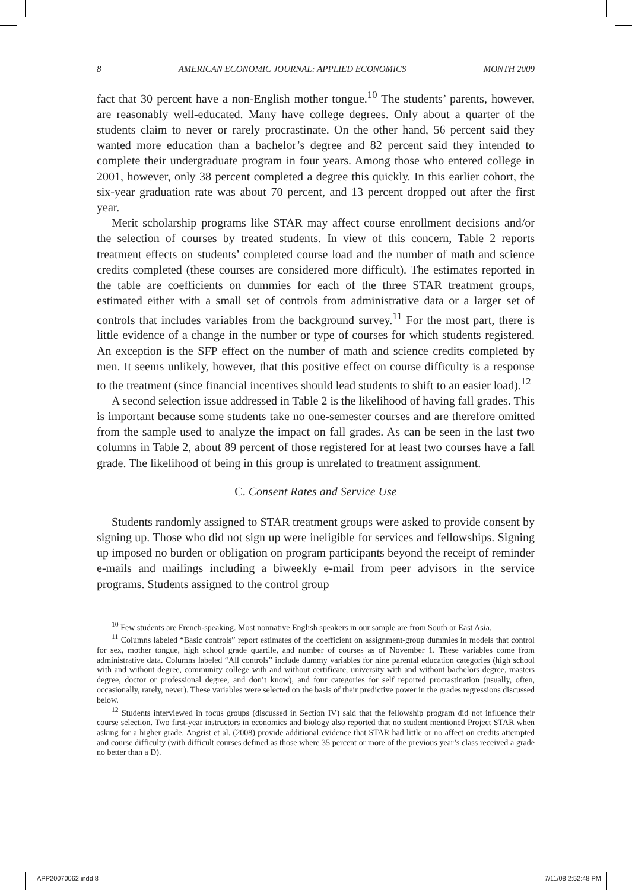8 AMERICAN ECONOMIC JOURNAL: APPLIED ECONOMICS MONTH 2009
fact that 30 percent have a non-English mother tongue.<sup>10</sup> The students’ parents, however, are reasonably well-educated. Many have college degrees. Only about a quarter of the students claim to never or rarely procrastinate. On the other hand, 56 percent said they wanted more education than a bachelor’s degree and 82 percent said they intended to complete their undergraduate program in four years. Among those who entered college in 2001, however, only 38 percent completed a degree this quickly. In this earlier cohort, the six-year graduation rate was about 70 percent, and 13 percent dropped out after the first year.
Merit scholarship programs like STAR may affect course enrollment decisions and/or the selection of courses by treated students. In view of this concern, Table 2 reports treatment effects on students’ completed course load and the number of math and science credits completed (these courses are considered more difficult). The estimates reported in the table are coefficients on dummies for each of the three STAR treatment groups, estimated either with a small set of controls from administrative data or a larger set of controls that includes variables from the background survey.<sup>11</sup> For the most part, there is little evidence of a change in the number or type of courses for which students registered. An exception is the SFP effect on the number of math and science credits completed by men. It seems unlikely, however, that this positive effect on course difficulty is a response to the treatment (since financial incentives should lead students to shift to an easier load).<sup>12</sup>
A second selection issue addressed in Table 2 is the likelihood of having fall grades. This is important because some students take no one-semester courses and are therefore omitted from the sample used to analyze the impact on fall grades. As can be seen in the last two columns in Table 2, about 89 percent of those registered for at least two courses have a fall grade. The likelihood of being in this group is unrelated to treatment assignment.
C. Consent Rates and Service Use
Students randomly assigned to STAR treatment groups were asked to provide consent by signing up. Those who did not sign up were ineligible for services and fellowships. Signing up imposed no burden or obligation on program participants beyond the receipt of reminder e-mails and mailings including a biweekly e-mail from peer advisors in the service programs. Students assigned to the control group
<sup>10</sup> Few students are French-speaking. Most nonnative English speakers in our sample are from South or East Asia.
<sup>11</sup> Columns labeled “Basic controls” report estimates of the coefficient on assignment-group dummies in models that control for sex, mother tongue, high school grade quartile, and number of courses as of November 1. These variables come from administrative data. Columns labeled “All controls” include dummy variables for nine parental education categories (high school with and without degree, community college with and without certificate, university with and without bachelors degree, masters degree, doctor or professional degree, and don’t know), and four categories for self reported procrastination (usually, often, occasionally, rarely, never). These variables were selected on the basis of their predictive power in the grades regressions discussed below.
<sup>12</sup> Students interviewed in focus groups (discussed in Section IV) said that the fellowship program did not influence their course selection. Two first-year instructors in economics and biology also reported that no student mentioned Project STAR when asking for a higher grade. Angrist et al. (2008) provide additional evidence that STAR had little or no affect on credits attempted and course difficulty (with difficult courses defined as those where 35 percent or more of the previous year’s class received a grade no better than a D).
APP20070062.indd 8 7/11/08 2:52:48 PM